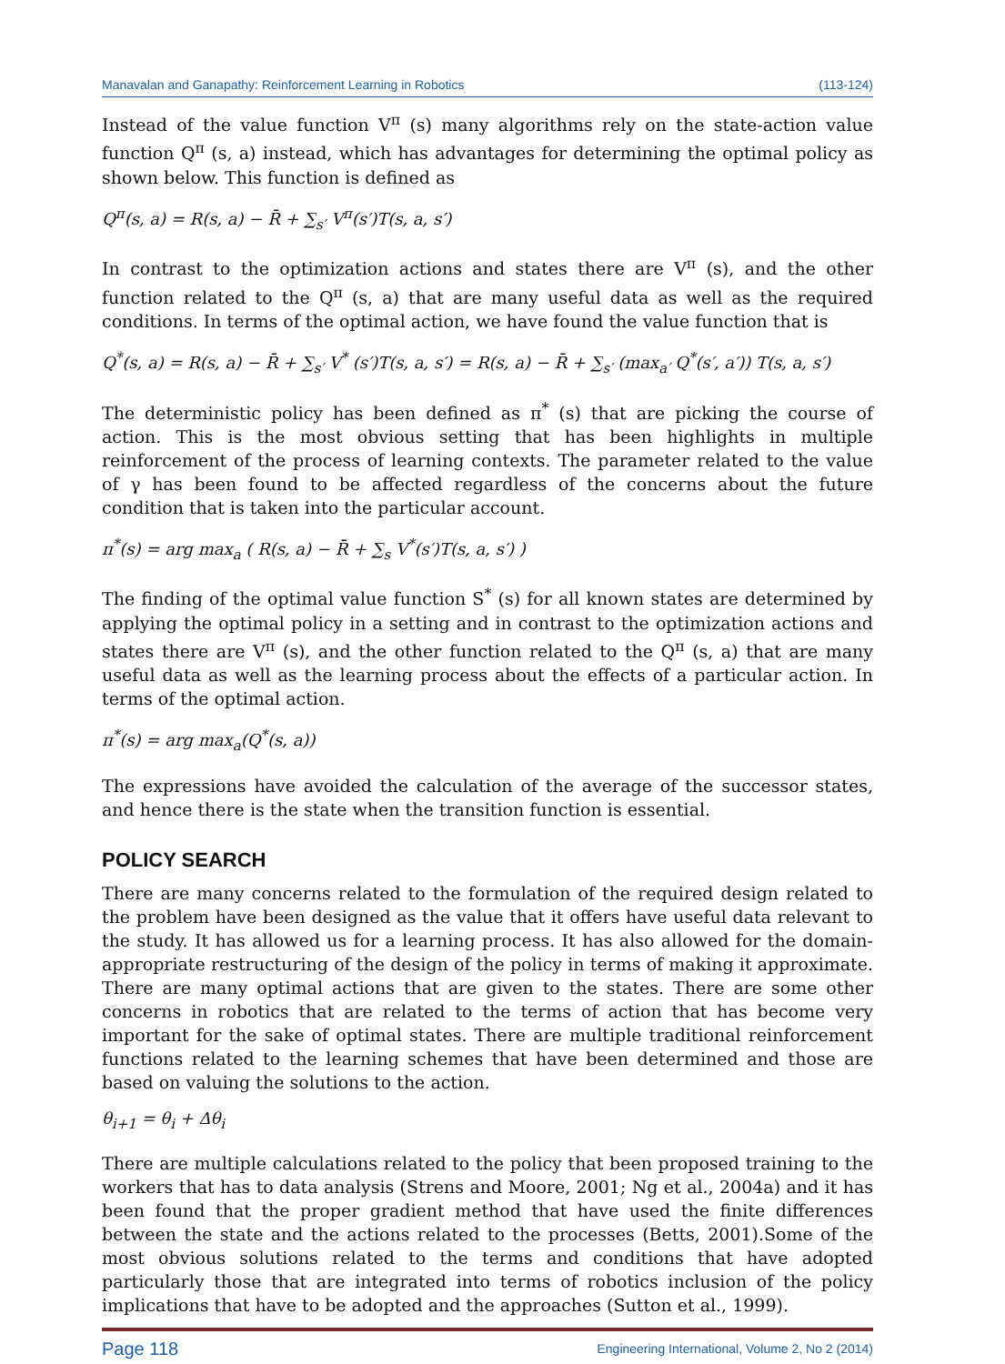Manavalan and Ganapathy: Reinforcement Learning in Robotics (113-124)
Instead of the value function V<sup>π</sup> (s) many algorithms rely on the state-action value function Q<sup>π</sup> (s, a) instead, which has advantages for determining the optimal policy as shown below. This function is defined as
Q<sup>π</sup>(s, a) = R(s, a) − R̄ + ∑<sub>s′</sub> V<sup>π</sup>(s′)T(s, a, s′)
In contrast to the optimization actions and states there are V<sup>π</sup> (s), and the other function related to the Q<sup>π</sup> (s, a) that are many useful data as well as the required conditions. In terms of the optimal action, we have found the value function that is
Q<sup>*</sup>(s, a) = R(s, a) − R̄ + ∑<sub>s′</sub> V<sup>*</sup> (s′)T(s, a, s′) = R(s, a) − R̄ + ∑<sub>s′</sub> (max<sub>a′</sub> Q<sup>*</sup>(s′, a′)) T(s, a, s′)
The deterministic policy has been defined as π<sup>*</sup> (s) that are picking the course of action. This is the most obvious setting that has been highlights in multiple reinforcement of the process of learning contexts. The parameter related to the value of γ has been found to be affected regardless of the concerns about the future condition that is taken into the particular account.
π<sup>*</sup>(s) = arg max<sub>a</sub> ( R(s, a) − R̄ + ∑<sub>s</sub> V<sup>*</sup>(s′)T(s, a, s′) )
The finding of the optimal value function S<sup>*</sup> (s) for all known states are determined by applying the optimal policy in a setting and in contrast to the optimization actions and states there are V<sup>π</sup> (s), and the other function related to the Q<sup>π</sup> (s, a) that are many useful data as well as the learning process about the effects of a particular action. In terms of the optimal action.
π<sup>*</sup>(s) = arg max<sub>a</sub>(Q<sup>*</sup>(s, a))
The expressions have avoided the calculation of the average of the successor states, and hence there is the state when the transition function is essential.
POLICY SEARCH
There are many concerns related to the formulation of the required design related to the problem have been designed as the value that it offers have useful data relevant to the study. It has allowed us for a learning process. It has also allowed for the domain-appropriate restructuring of the design of the policy in terms of making it approximate. There are many optimal actions that are given to the states. There are some other concerns in robotics that are related to the terms of action that has become very important for the sake of optimal states. There are multiple traditional reinforcement functions related to the learning schemes that have been determined and those are based on valuing the solutions to the action.
θ<sub>i+1</sub> = θ<sub>i</sub> + Δθ<sub>i</sub>
There are multiple calculations related to the policy that been proposed training to the workers that has to data analysis (Strens and Moore, 2001; Ng et al., 2004a) and it has been found that the proper gradient method that have used the finite differences between the state and the actions related to the processes (Betts, 2001).Some of the most obvious solutions related to the terms and conditions that have adopted particularly those that are integrated into terms of robotics inclusion of the policy implications that have to be adopted and the approaches (Sutton et al., 1999).
Page 118 Engineering International, Volume 2, No 2 (2014)